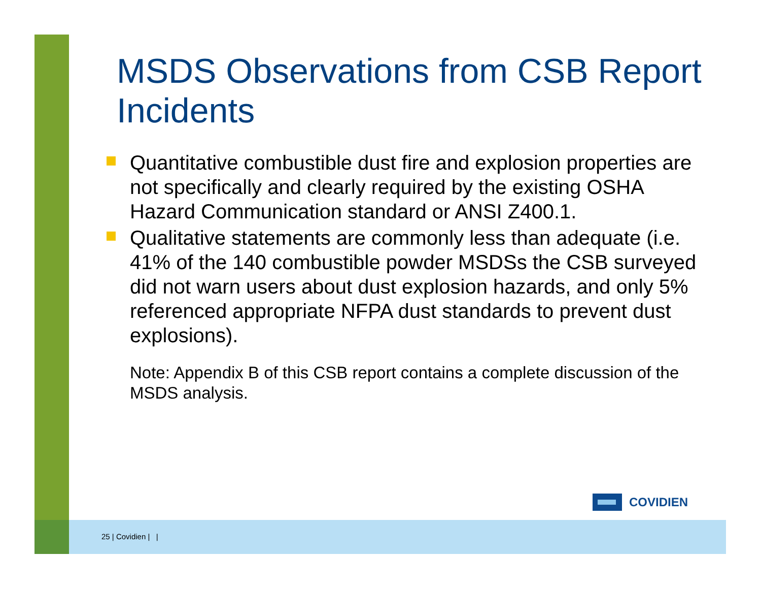MSDS Observations from CSB Report Incidents
Quantitative combustible dust fire and explosion properties are not specifically and clearly required by the existing OSHA Hazard Communication standard or ANSI Z400.1.
Qualitative statements are commonly less than adequate (i.e. 41% of the 140 combustible powder MSDSs the CSB surveyed did not warn users about dust explosion hazards, and only 5% referenced appropriate NFPA dust standards to prevent dust explosions).
Note: Appendix B of this CSB report contains a complete discussion of the MSDS analysis.
COVIDIEN
25 | Covidien | |